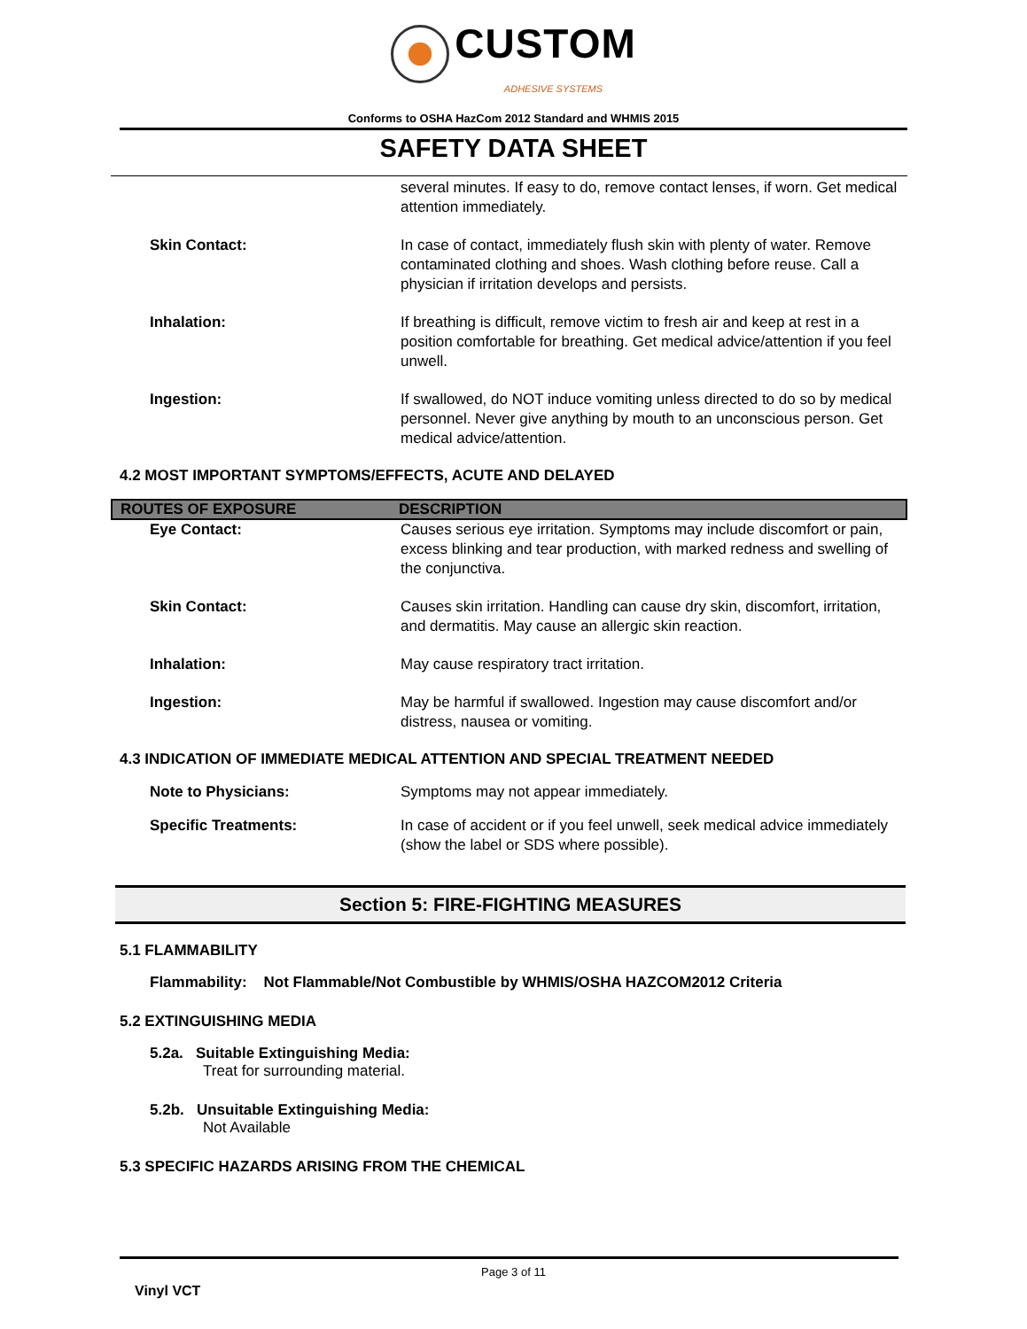CUSTOM
ADHESIVE SYSTEMS
Conforms to OSHA HazCom 2012 Standard and WHMIS 2015
SAFETY DATA SHEET
several minutes. If easy to do, remove contact lenses, if worn. Get medical attention immediately.
Skin Contact: In case of contact, immediately flush skin with plenty of water. Remove contaminated clothing and shoes. Wash clothing before reuse. Call a physician if irritation develops and persists.
Inhalation: If breathing is difficult, remove victim to fresh air and keep at rest in a position comfortable for breathing. Get medical advice/attention if you feel unwell.
Ingestion: If swallowed, do NOT induce vomiting unless directed to do so by medical personnel. Never give anything by mouth to an unconscious person. Get medical advice/attention.
4.2 MOST IMPORTANT SYMPTOMS/EFFECTS, ACUTE AND DELAYED
ROUTES OF EXPOSURE DESCRIPTION
Eye Contact: Causes serious eye irritation. Symptoms may include discomfort or pain, excess blinking and tear production, with marked redness and swelling of the conjunctiva.
Skin Contact: Causes skin irritation. Handling can cause dry skin, discomfort, irritation, and dermatitis. May cause an allergic skin reaction.
Inhalation: May cause respiratory tract irritation.
Ingestion: May be harmful if swallowed. Ingestion may cause discomfort and/or distress, nausea or vomiting.
4.3 INDICATION OF IMMEDIATE MEDICAL ATTENTION AND SPECIAL TREATMENT NEEDED
Note to Physicians: Symptoms may not appear immediately.
Specific Treatments: In case of accident or if you feel unwell, seek medical advice immediately (show the label or SDS where possible).
Section 5: FIRE-FIGHTING MEASURES
5.1 FLAMMABILITY
Flammability: Not Flammable/Not Combustible by WHMIS/OSHA HAZCOM2012 Criteria
5.2 EXTINGUISHING MEDIA
5.2a. Suitable Extinguishing Media:
Treat for surrounding material.
5.2b. Unsuitable Extinguishing Media:
Not Available
5.3 SPECIFIC HAZARDS ARISING FROM THE CHEMICAL
Page 3 of 11
Vinyl VCT